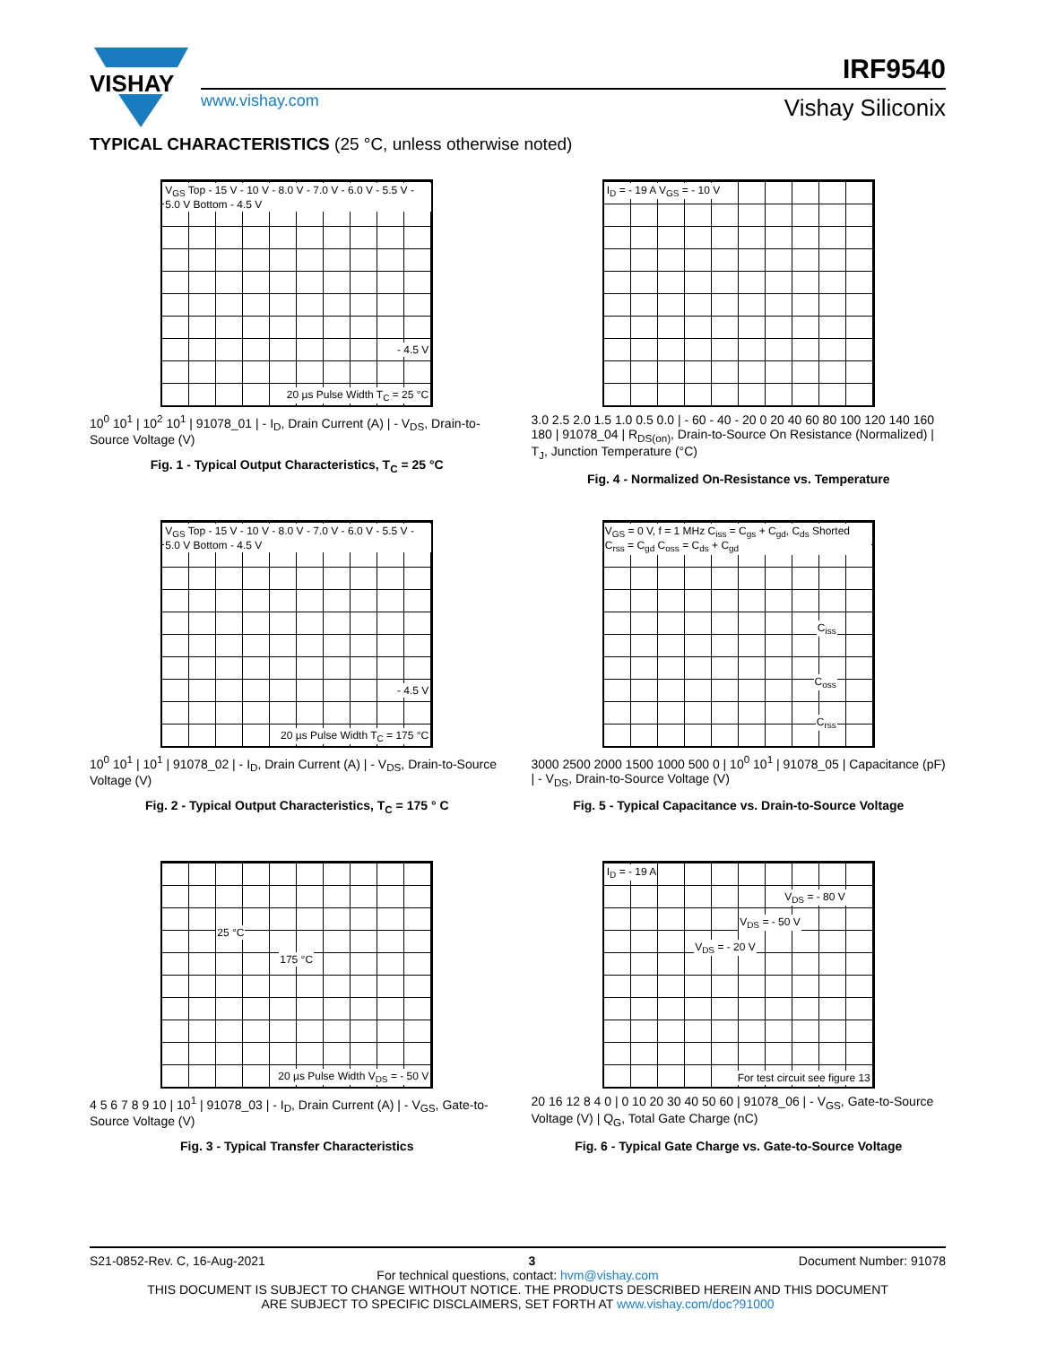VISHAY
www.vishay.com
IRF9540
Vishay Siliconix
TYPICAL CHARACTERISTICS (25 °C, unless otherwise noted)
V<sub>GS</sub> Top - 15 V - 10 V - 8.0 V - 7.0 V - 6.0 V - 5.5 V - 5.0 V Bottom - 4.5 V
- 4.5 V
20 µs Pulse Width T<sub>C</sub> = 25 °C
10<sup>0</sup> 10<sup>1</sup> | 10<sup>2</sup> 10<sup>1</sup> | 91078_01 | - I<sub>D</sub>, Drain Current (A) | - V<sub>DS</sub>, Drain-to-Source Voltage (V)
Fig. 1 - Typical Output Characteristics, T<sub>C</sub> = 25 °C
I<sub>D</sub> = - 19 A V<sub>GS</sub> = - 10 V
3.0 2.5 2.0 1.5 1.0 0.5 0.0 | - 60 - 40 - 20 0 20 40 60 80 100 120 140 160 180 | 91078_04 | R<sub>DS(on)</sub>, Drain-to-Source On Resistance (Normalized) | T<sub>J</sub>, Junction Temperature (°C)
Fig. 4 - Normalized On-Resistance vs. Temperature
V<sub>GS</sub> Top - 15 V - 10 V - 8.0 V - 7.0 V - 6.0 V - 5.5 V - 5.0 V Bottom - 4.5 V
- 4.5 V
20 µs Pulse Width T<sub>C</sub> = 175 °C
10<sup>0</sup> 10<sup>1</sup> | 10<sup>1</sup> | 91078_02 | - I<sub>D</sub>, Drain Current (A) | - V<sub>DS</sub>, Drain-to-Source Voltage (V)
Fig. 2 - Typical Output Characteristics, T<sub>C</sub> = 175 ° C
V<sub>GS</sub> = 0 V, f = 1 MHz C<sub>iss</sub> = C<sub>gs</sub> + C<sub>gd</sub>, C<sub>ds</sub> Shorted C<sub>rss</sub> = C<sub>gd</sub> C<sub>oss</sub> = C<sub>ds</sub> + C<sub>gd</sub>
C<sub>iss</sub>
C<sub>oss</sub>
C<sub>rss</sub>
3000 2500 2000 1500 1000 500 0 | 10<sup>0</sup> 10<sup>1</sup> | 91078_05 | Capacitance (pF) | - V<sub>DS</sub>, Drain-to-Source Voltage (V)
Fig. 5 - Typical Capacitance vs. Drain-to-Source Voltage
25 °C
175 °C
20 µs Pulse Width V<sub>DS</sub> = - 50 V
4 5 6 7 8 9 10 | 10<sup>1</sup> | 91078_03 | - I<sub>D</sub>, Drain Current (A) | - V<sub>GS</sub>, Gate-to-Source Voltage (V)
Fig. 3 - Typical Transfer Characteristics
I<sub>D</sub> = - 19 A
V<sub>DS</sub> = - 80 V
V<sub>DS</sub> = - 50 V
V<sub>DS</sub> = - 20 V
For test circuit see figure 13
20 16 12 8 4 0 | 0 10 20 30 40 50 60 | 91078_06 | - V<sub>GS</sub>, Gate-to-Source Voltage (V) | Q<sub>G</sub>, Total Gate Charge (nC)
Fig. 6 - Typical Gate Charge vs. Gate-to-Source Voltage
S21-0852-Rev. C, 16-Aug-2021 3 Document Number: 91078
For technical questions, contact: hvm@vishay.com
THIS DOCUMENT IS SUBJECT TO CHANGE WITHOUT NOTICE. THE PRODUCTS DESCRIBED HEREIN AND THIS DOCUMENT
ARE SUBJECT TO SPECIFIC DISCLAIMERS, SET FORTH AT www.vishay.com/doc?91000